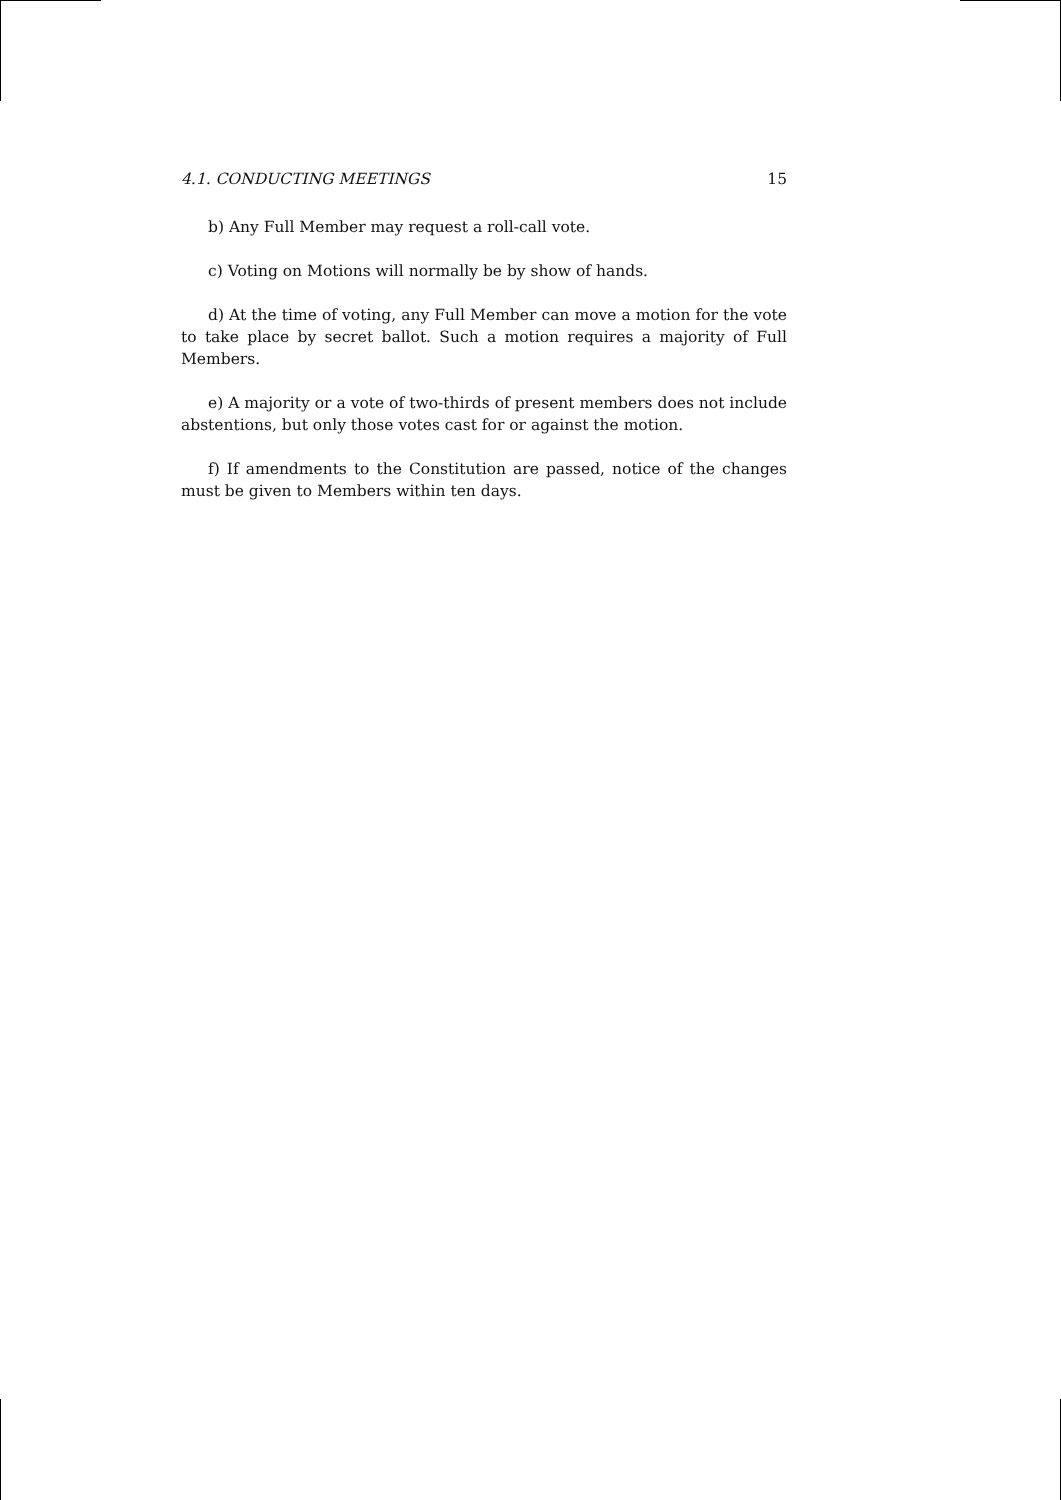4.1. CONDUCTING MEETINGS 15
b) Any Full Member may request a roll-call vote.
c) Voting on Motions will normally be by show of hands.
d) At the time of voting, any Full Member can move a motion for the vote to take place by secret ballot. Such a motion requires a majority of Full Members.
e) A majority or a vote of two-thirds of present members does not include abstentions, but only those votes cast for or against the motion.
f) If amendments to the Constitution are passed, notice of the changes must be given to Members within ten days.